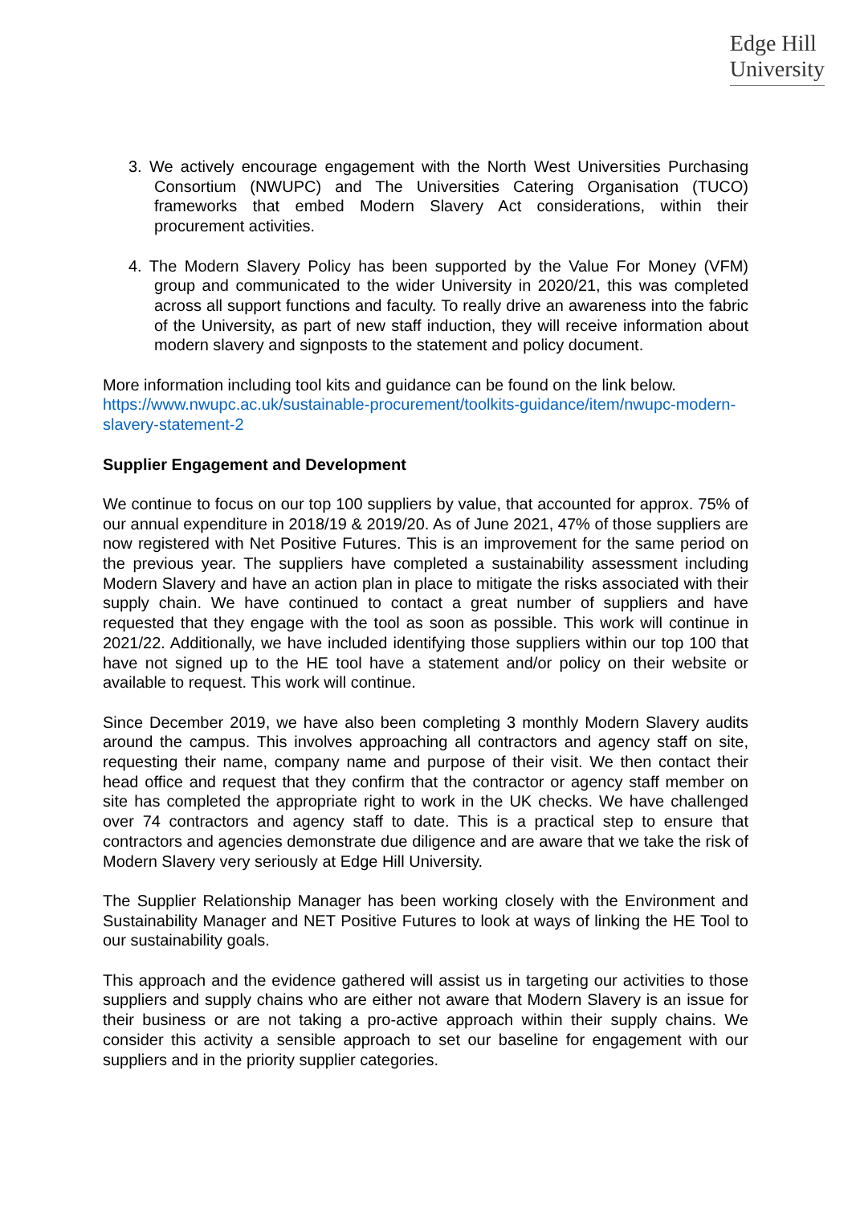Edge Hill
University
3. We actively encourage engagement with the North West Universities Purchasing Consortium (NWUPC) and The Universities Catering Organisation (TUCO) frameworks that embed Modern Slavery Act considerations, within their procurement activities.
4. The Modern Slavery Policy has been supported by the Value For Money (VFM) group and communicated to the wider University in 2020/21, this was completed across all support functions and faculty. To really drive an awareness into the fabric of the University, as part of new staff induction, they will receive information about modern slavery and signposts to the statement and policy document.
More information including tool kits and guidance can be found on the link below. https://www.nwupc.ac.uk/sustainable-procurement/toolkits-guidance/item/nwupc-modern-slavery-statement-2
Supplier Engagement and Development
We continue to focus on our top 100 suppliers by value, that accounted for approx. 75% of our annual expenditure in 2018/19 & 2019/20. As of June 2021, 47% of those suppliers are now registered with Net Positive Futures. This is an improvement for the same period on the previous year. The suppliers have completed a sustainability assessment including Modern Slavery and have an action plan in place to mitigate the risks associated with their supply chain. We have continued to contact a great number of suppliers and have requested that they engage with the tool as soon as possible. This work will continue in 2021/22. Additionally, we have included identifying those suppliers within our top 100 that have not signed up to the HE tool have a statement and/or policy on their website or available to request. This work will continue.
Since December 2019, we have also been completing 3 monthly Modern Slavery audits around the campus. This involves approaching all contractors and agency staff on site, requesting their name, company name and purpose of their visit. We then contact their head office and request that they confirm that the contractor or agency staff member on site has completed the appropriate right to work in the UK checks. We have challenged over 74 contractors and agency staff to date. This is a practical step to ensure that contractors and agencies demonstrate due diligence and are aware that we take the risk of Modern Slavery very seriously at Edge Hill University.
The Supplier Relationship Manager has been working closely with the Environment and Sustainability Manager and NET Positive Futures to look at ways of linking the HE Tool to our sustainability goals.
This approach and the evidence gathered will assist us in targeting our activities to those suppliers and supply chains who are either not aware that Modern Slavery is an issue for their business or are not taking a pro-active approach within their supply chains. We consider this activity a sensible approach to set our baseline for engagement with our suppliers and in the priority supplier categories.